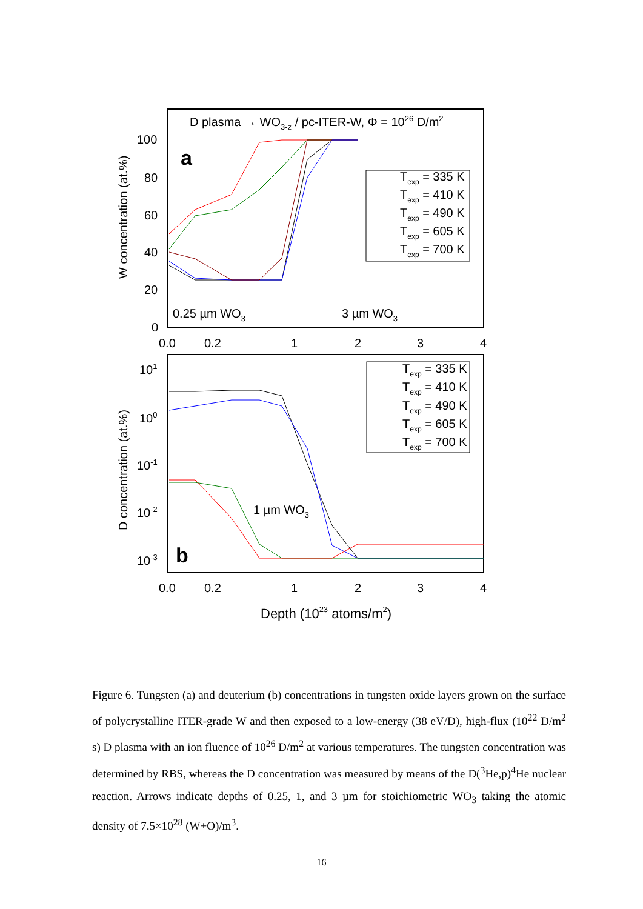D plasma → WO3-z / pc-ITER-W, Φ = 1026 D/m2
a
b
100
80
60
40
20
0
101
100
10-1
10-2
10-3
0.0
0.2
1
2
3
4
0.0
0.2
1
2
3
4
0.25 µm WO3
3 µm WO3
1 µm WO3
Depth (1023 atoms/m2)
W concentration (at.%)
D concentration (at.%)
Texp = 335 K
Texp = 410 K
Texp = 490 K
Texp = 605 K
Texp = 700 K
Texp = 335 K
Texp = 410 K
Texp = 490 K
Texp = 605 K
Texp = 700 K
Figure 6. Tungsten (a) and deuterium (b) concentrations in tungsten oxide layers grown on the surface of polycrystalline ITER-grade W and then exposed to a low-energy (38 eV/D), high-flux (10<sup>22</sup> D/m<sup>2</sup> s) D plasma with an ion fluence of 10<sup>26</sup> D/m<sup>2</sup> at various temperatures. The tungsten concentration was determined by RBS, whereas the D concentration was measured by means of the D(<sup>3</sup>He,p)<sup>4</sup>He nuclear reaction. Arrows indicate depths of 0.25, 1, and 3 µm for stoichiometric WO<sub>3</sub> taking the atomic density of 7.5×10<sup>28</sup> (W+O)/m<sup>3</sup>.
16